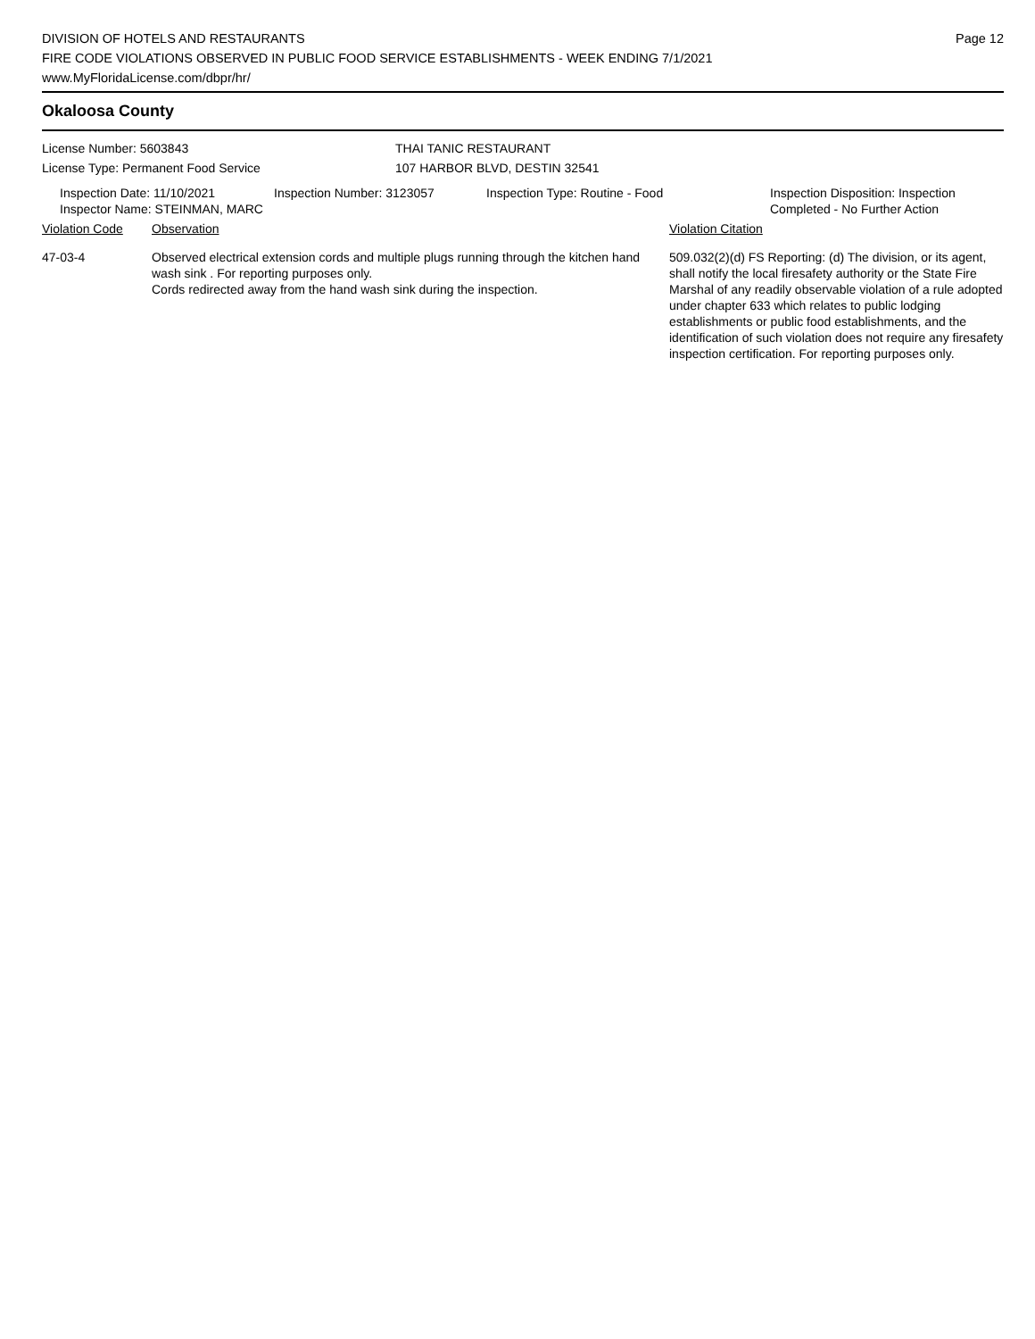DIVISION OF HOTELS AND RESTAURANTS
FIRE CODE VIOLATIONS OBSERVED IN PUBLIC FOOD SERVICE ESTABLISHMENTS - WEEK ENDING 7/1/2021
www.MyFloridaLicense.com/dbpr/hr/
Page 12
Okaloosa County
License Number: 5603843
License Type: Permanent Food Service
THAI TANIC RESTAURANT
107 HARBOR BLVD, DESTIN 32541
Inspection Date: 11/10/2021
Inspector Name: STEINMAN, MARC
Inspection Number: 3123057 Inspection Type: Routine - Food Inspection Disposition: Inspection
Completed - No Further Action
| Violation Code | Observation | Violation Citation |
| --- | --- | --- |
| 47-03-4 | Observed electrical extension cords and multiple plugs running through the kitchen hand wash sink . For reporting purposes only. Cords redirected away from the hand wash sink during the inspection. | 509.032(2)(d) FS Reporting: (d) The division, or its agent, shall notify the local firesafety authority or the State Fire Marshal of any readily observable violation of a rule adopted under chapter 633 which relates to public lodging establishments or public food establishments, and the identification of such violation does not require any firesafety inspection certification. For reporting purposes only. |